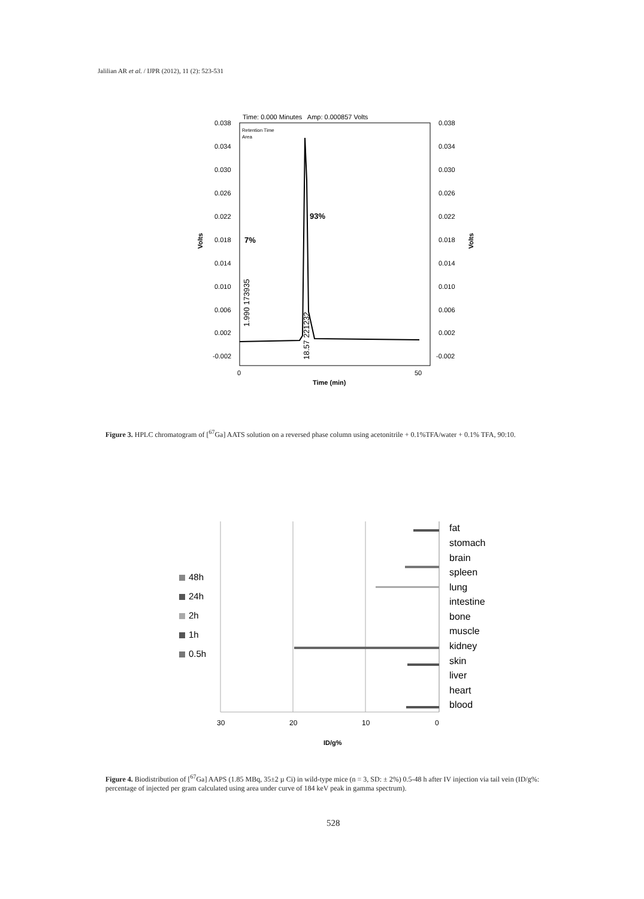Jalilian AR et al. / IJPR (2012), 11 (2): 523-531
Time: 0.000 Minutes Amp: 0.000857 Volts
Retention Time
Area
0.038
0.034
0.030
0.026
0.022
0.018
0.014
0.010
0.006
0.002
-0.002
0.038
0.034
0.030
0.026
0.022
0.018
0.014
0.010
0.006
0.002
-0.002
0
50
Time (min)
Volts
Volts
7%
93%
1.990 173935
18.57 221232
30
20
10
0
ID/g%
fat
stomach
brain
spleen
lung
intestine
bone
muscle
kidney
skin
liver
heart
blood
48h
24h
2h
1h
0.5h
Figure 3. HPLC chromatogram of [<sup>67</sup>Ga] AATS solution on a reversed phase column using acetonitrile + 0.1%TFA/water + 0.1% TFA, 90:10.
Figure 4. Biodistribution of [<sup>67</sup>Ga] AAPS (1.85 MBq, 35±2 µ Ci) in wild-type mice (n = 3, SD: ± 2%) 0.5-48 h after IV injection via tail vein (ID/g%: percentage of injected per gram calculated using area under curve of 184 keV peak in gamma spectrum).
528